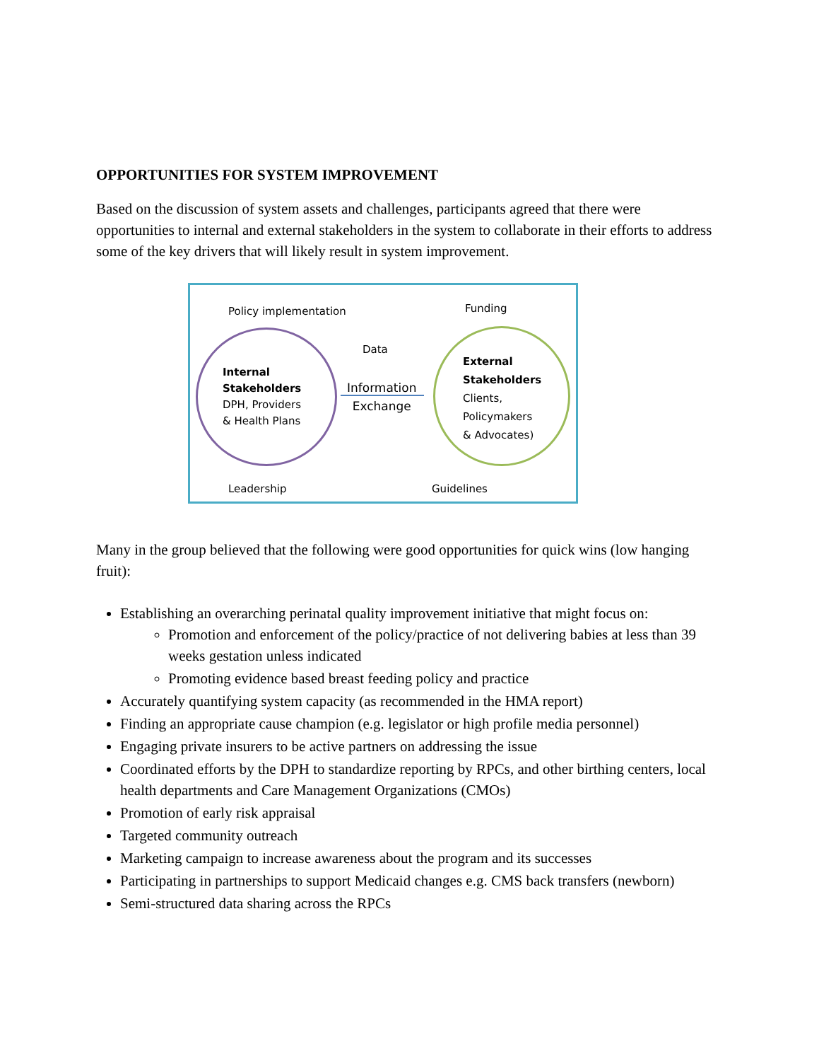OPPORTUNITIES FOR SYSTEM IMPROVEMENT
Based on the discussion of system assets and challenges, participants agreed that there were opportunities to internal and external stakeholders in the system to collaborate in their efforts to address some of the key drivers that will likely result in system improvement.
Policy implementation Funding
Data
Internal
Stakeholders
DPH, Providers
& Health Plans
Information
Exchange
External
Stakeholders
Clients,
Policymakers
& Advocates)
Leadership Guidelines
Many in the group believed that the following were good opportunities for quick wins (low hanging fruit):
Establishing an overarching perinatal quality improvement initiative that might focus on:
Promotion and enforcement of the policy/practice of not delivering babies at less than 39 weeks gestation unless indicated
Promoting evidence based breast feeding policy and practice
Accurately quantifying system capacity (as recommended in the HMA report)
Finding an appropriate cause champion (e.g. legislator or high profile media personnel)
Engaging private insurers to be active partners on addressing the issue
Coordinated efforts by the DPH to standardize reporting by RPCs, and other birthing centers, local health departments and Care Management Organizations (CMOs)
Promotion of early risk appraisal
Targeted community outreach
Marketing campaign to increase awareness about the program and its successes
Participating in partnerships to support Medicaid changes e.g. CMS back transfers (newborn)
Semi-structured data sharing across the RPCs